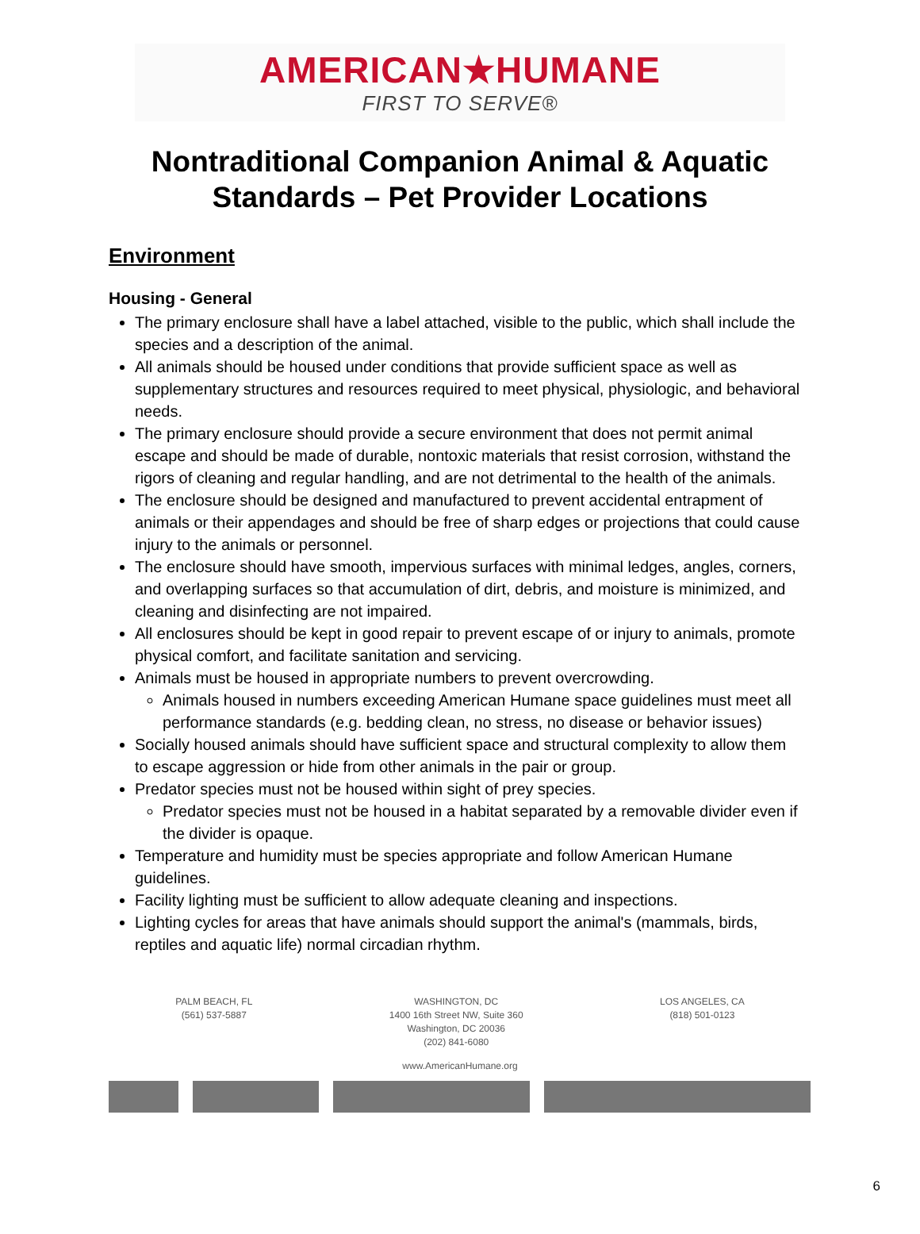AMERICAN★HUMANE
FIRST TO SERVE®
Nontraditional Companion Animal & Aquatic
Standards – Pet Provider Locations
Environment
Housing - General
The primary enclosure shall have a label attached, visible to the public, which shall include the species and a description of the animal.
All animals should be housed under conditions that provide sufficient space as well as supplementary structures and resources required to meet physical, physiologic, and behavioral needs.
The primary enclosure should provide a secure environment that does not permit animal escape and should be made of durable, nontoxic materials that resist corrosion, withstand the rigors of cleaning and regular handling, and are not detrimental to the health of the animals.
The enclosure should be designed and manufactured to prevent accidental entrapment of animals or their appendages and should be free of sharp edges or projections that could cause injury to the animals or personnel.
The enclosure should have smooth, impervious surfaces with minimal ledges, angles, corners, and overlapping surfaces so that accumulation of dirt, debris, and moisture is minimized, and cleaning and disinfecting are not impaired.
All enclosures should be kept in good repair to prevent escape of or injury to animals, promote physical comfort, and facilitate sanitation and servicing.
Animals must be housed in appropriate numbers to prevent overcrowding.
Animals housed in numbers exceeding American Humane space guidelines must meet all performance standards (e.g. bedding clean, no stress, no disease or behavior issues)
Socially housed animals should have sufficient space and structural complexity to allow them to escape aggression or hide from other animals in the pair or group.
Predator species must not be housed within sight of prey species.
Predator species must not be housed in a habitat separated by a removable divider even if the divider is opaque.
Temperature and humidity must be species appropriate and follow American Humane guidelines.
Facility lighting must be sufficient to allow adequate cleaning and inspections.
Lighting cycles for areas that have animals should support the animal's (mammals, birds, reptiles and aquatic life) normal circadian rhythm.
PALM BEACH, FL
(561) 537-5887
WASHINGTON, DC
1400 16th Street NW, Suite 360
Washington, DC 20036
(202) 841-6080
LOS ANGELES, CA
(818) 501-0123
www.AmericanHumane.org
6